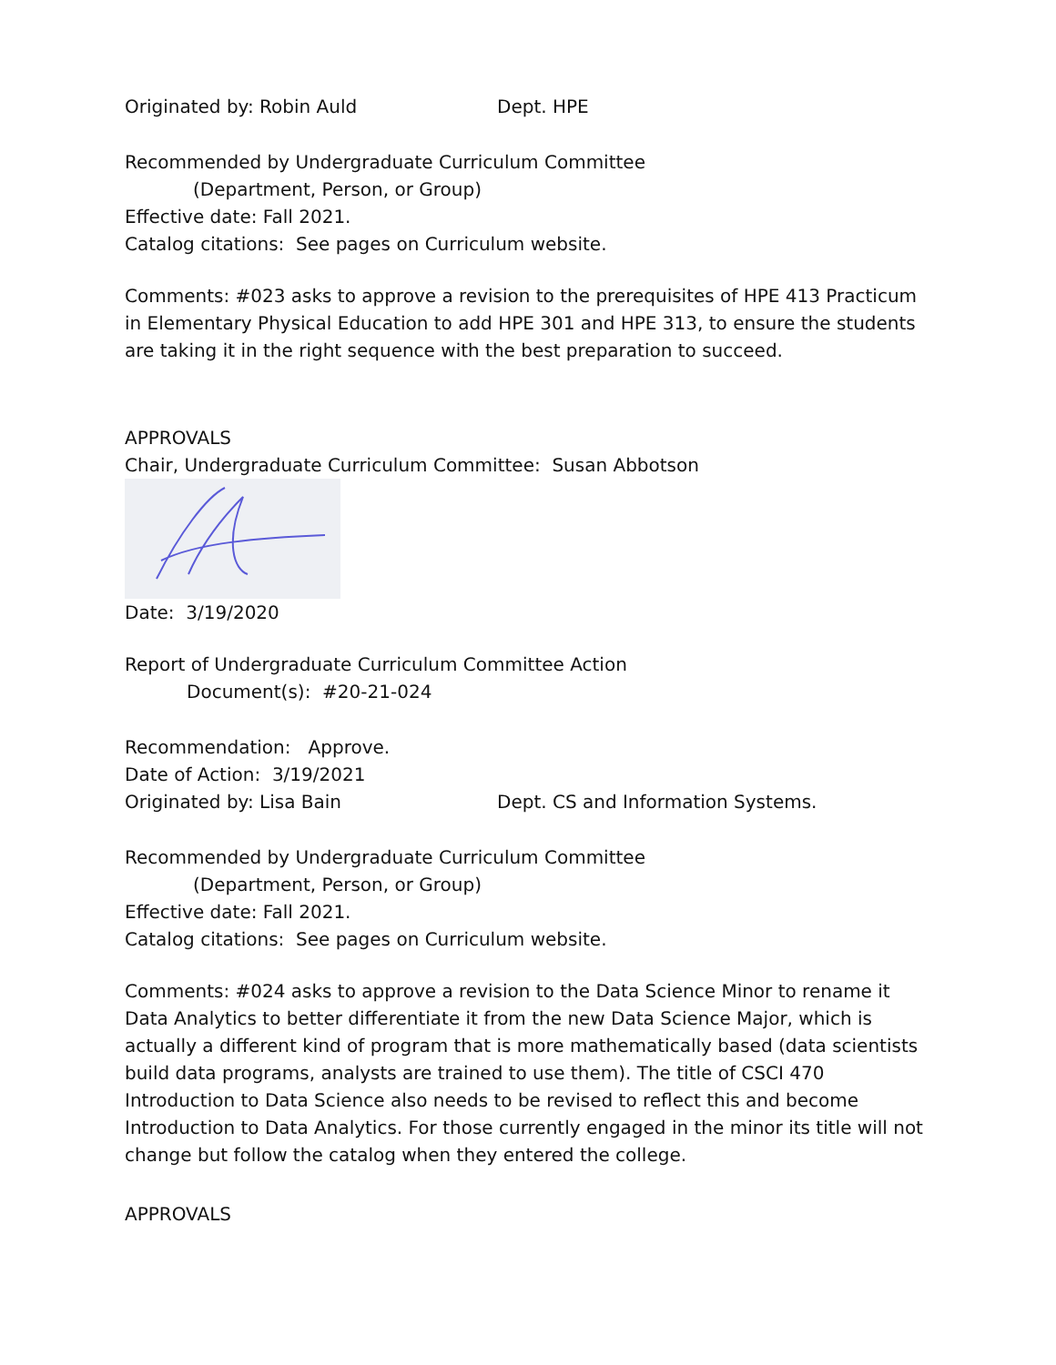Originated by: Robin Auld Dept. HPE
Recommended by Undergraduate Curriculum Committee
(Department, Person, or Group)
Effective date: Fall 2021.
Catalog citations: See pages on Curriculum website.
Comments: #023 asks to approve a revision to the prerequisites of HPE 413 Practicum in Elementary Physical Education to add HPE 301 and HPE 313, to ensure the students are taking it in the right sequence with the best preparation to succeed.
APPROVALS
Chair, Undergraduate Curriculum Committee: Susan Abbotson
Date: 3/19/2020
Report of Undergraduate Curriculum Committee Action
Document(s): #20-21-024
Recommendation: Approve.
Date of Action: 3/19/2021
Originated by: Lisa Bain Dept. CS and Information Systems.
Recommended by Undergraduate Curriculum Committee
(Department, Person, or Group)
Effective date: Fall 2021.
Catalog citations: See pages on Curriculum website.
Comments: #024 asks to approve a revision to the Data Science Minor to rename it Data Analytics to better differentiate it from the new Data Science Major, which is actually a different kind of program that is more mathematically based (data scientists build data programs, analysts are trained to use them). The title of CSCI 470 Introduction to Data Science also needs to be revised to reflect this and become Introduction to Data Analytics. For those currently engaged in the minor its title will not change but follow the catalog when they entered the college.
APPROVALS